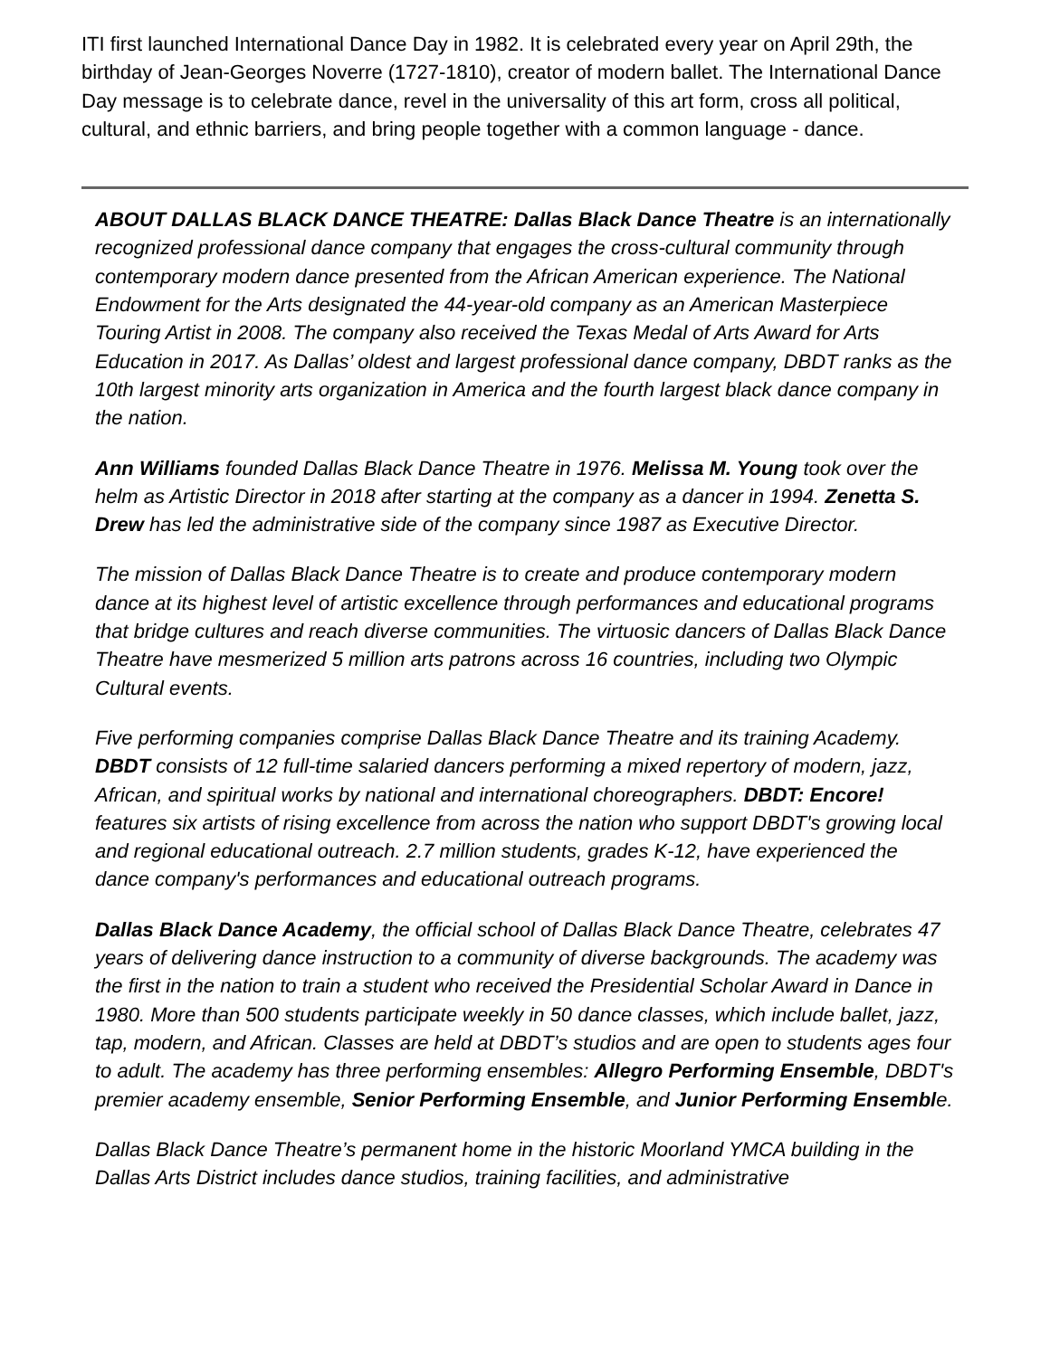ITI first launched International Dance Day in 1982. It is celebrated every year on April 29th, the birthday of Jean-Georges Noverre (1727-1810), creator of modern ballet. The International Dance Day message is to celebrate dance, revel in the universality of this art form, cross all political, cultural, and ethnic barriers, and bring people together with a common language - dance.
ABOUT DALLAS BLACK DANCE THEATRE: Dallas Black Dance Theatre is an internationally recognized professional dance company that engages the cross-cultural community through contemporary modern dance presented from the African American experience. The National Endowment for the Arts designated the 44-year-old company as an American Masterpiece Touring Artist in 2008. The company also received the Texas Medal of Arts Award for Arts Education in 2017. As Dallas’ oldest and largest professional dance company, DBDT ranks as the 10th largest minority arts organization in America and the fourth largest black dance company in the nation.
Ann Williams founded Dallas Black Dance Theatre in 1976. Melissa M. Young took over the helm as Artistic Director in 2018 after starting at the company as a dancer in 1994. Zenetta S. Drew has led the administrative side of the company since 1987 as Executive Director.
The mission of Dallas Black Dance Theatre is to create and produce contemporary modern dance at its highest level of artistic excellence through performances and educational programs that bridge cultures and reach diverse communities. The virtuosic dancers of Dallas Black Dance Theatre have mesmerized 5 million arts patrons across 16 countries, including two Olympic Cultural events.
Five performing companies comprise Dallas Black Dance Theatre and its training Academy. DBDT consists of 12 full-time salaried dancers performing a mixed repertory of modern, jazz, African, and spiritual works by national and international choreographers. DBDT: Encore! features six artists of rising excellence from across the nation who support DBDT's growing local and regional educational outreach. 2.7 million students, grades K-12, have experienced the dance company's performances and educational outreach programs.
Dallas Black Dance Academy, the official school of Dallas Black Dance Theatre, celebrates 47 years of delivering dance instruction to a community of diverse backgrounds. The academy was the first in the nation to train a student who received the Presidential Scholar Award in Dance in 1980. More than 500 students participate weekly in 50 dance classes, which include ballet, jazz, tap, modern, and African. Classes are held at DBDT’s studios and are open to students ages four to adult. The academy has three performing ensembles: Allegro Performing Ensemble, DBDT's premier academy ensemble, Senior Performing Ensemble, and Junior Performing Ensemble.
Dallas Black Dance Theatre’s permanent home in the historic Moorland YMCA building in the Dallas Arts District includes dance studios, training facilities, and administrative